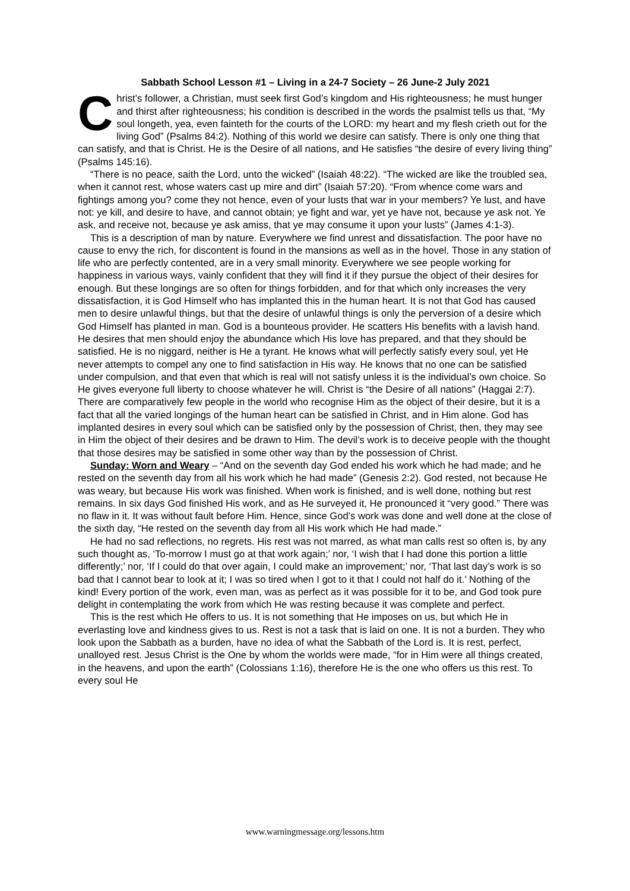Sabbath School Lesson #1 – Living in a 24-7 Society – 26 June-2 July 2021
Christ’s follower, a Christian, must seek first God’s kingdom and His righteousness; he must hunger and thirst after righteousness; his condition is described in the words the psalmist tells us that, “My soul longeth, yea, even fainteth for the courts of the LORD: my heart and my flesh crieth out for the living God” (Psalms 84:2). Nothing of this world we desire can satisfy. There is only one thing that can satisfy, and that is Christ. He is the Desire of all nations, and He satisfies “the desire of every living thing” (Psalms 145:16).
“There is no peace, saith the Lord, unto the wicked” (Isaiah 48:22). “The wicked are like the troubled sea, when it cannot rest, whose waters cast up mire and dirt” (Isaiah 57:20). “From whence come wars and fightings among you? come they not hence, even of your lusts that war in your members? Ye lust, and have not: ye kill, and desire to have, and cannot obtain; ye fight and war, yet ye have not, because ye ask not. Ye ask, and receive not, because ye ask amiss, that ye may consume it upon your lusts” (James 4:1-3).
This is a description of man by nature. Everywhere we find unrest and dissatisfaction. The poor have no cause to envy the rich, for discontent is found in the mansions as well as in the hovel. Those in any station of life who are perfectly contented, are in a very small minority. Everywhere we see people working for happiness in various ways, vainly confident that they will find it if they pursue the object of their desires for enough. But these longings are so often for things forbidden, and for that which only increases the very dissatisfaction, it is God Himself who has implanted this in the human heart. It is not that God has caused men to desire unlawful things, but that the desire of unlawful things is only the perversion of a desire which God Himself has planted in man. God is a bounteous provider. He scatters His benefits with a lavish hand. He desires that men should enjoy the abundance which His love has prepared, and that they should be satisfied. He is no niggard, neither is He a tyrant. He knows what will perfectly satisfy every soul, yet He never attempts to compel any one to find satisfaction in His way. He knows that no one can be satisfied under compulsion, and that even that which is real will not satisfy unless it is the individual’s own choice. So He gives everyone full liberty to choose whatever he will. Christ is “the Desire of all nations” (Haggai 2:7). There are comparatively few people in the world who recognise Him as the object of their desire, but it is a fact that all the varied longings of the human heart can be satisfied in Christ, and in Him alone. God has implanted desires in every soul which can be satisfied only by the possession of Christ, then, they may see in Him the object of their desires and be drawn to Him. The devil’s work is to deceive people with the thought that those desires may be satisfied in some other way than by the possession of Christ.
Sunday: Worn and Weary – “And on the seventh day God ended his work which he had made; and he rested on the seventh day from all his work which he had made” (Genesis 2:2). God rested, not because He was weary, but because His work was finished. When work is finished, and is well done, nothing but rest remains. In six days God finished His work, and as He surveyed it, He pronounced it “very good.” There was no flaw in it. It was without fault before Him. Hence, since God’s work was done and well done at the close of the sixth day, “He rested on the seventh day from all His work which He had made.”
He had no sad reflections, no regrets. His rest was not marred, as what man calls rest so often is, by any such thought as, ‘To-morrow I must go at that work again;’ nor, ‘I wish that I had done this portion a little differently;’ nor, ‘If I could do that over again, I could make an improvement;’ nor, ‘That last day’s work is so bad that I cannot bear to look at it; I was so tired when I got to it that I could not half do it.’ Nothing of the kind! Every portion of the work, even man, was as perfect as it was possible for it to be, and God took pure delight in contemplating the work from which He was resting because it was complete and perfect.
This is the rest which He offers to us. It is not something that He imposes on us, but which He in everlasting love and kindness gives to us. Rest is not a task that is laid on one. It is not a burden. They who look upon the Sabbath as a burden, have no idea of what the Sabbath of the Lord is. It is rest, perfect, unalloyed rest. Jesus Christ is the One by whom the worlds were made, “for in Him were all things created, in the heavens, and upon the earth” (Colossians 1:16), therefore He is the one who offers us this rest. To every soul He
www.warningmessage.org/lessons.htm